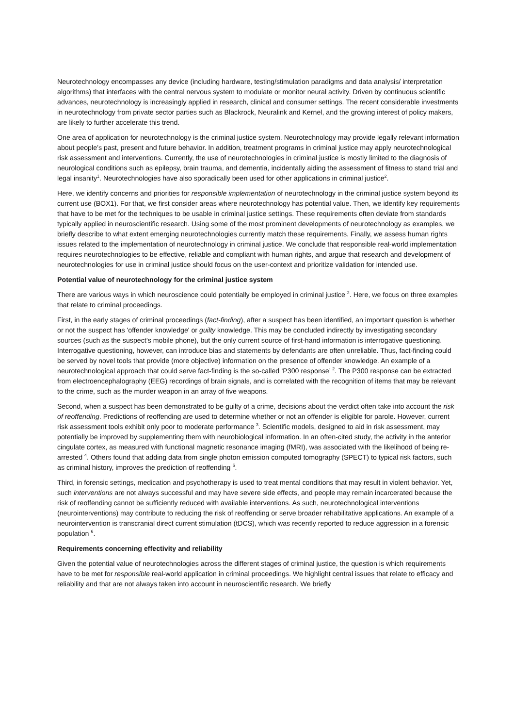Neurotechnology encompasses any device (including hardware, testing/stimulation paradigms and data analysis/ interpretation algorithms) that interfaces with the central nervous system to modulate or monitor neural activity. Driven by continuous scientific advances, neurotechnology is increasingly applied in research, clinical and consumer settings. The recent considerable investments in neurotechnology from private sector parties such as Blackrock, Neuralink and Kernel, and the growing interest of policy makers, are likely to further accelerate this trend.
One area of application for neurotechnology is the criminal justice system. Neurotechnology may provide legally relevant information about people’s past, present and future behavior. In addition, treatment programs in criminal justice may apply neurotechnological risk assessment and interventions. Currently, the use of neurotechnologies in criminal justice is mostly limited to the diagnosis of neurological conditions such as epilepsy, brain trauma, and dementia, incidentally aiding the assessment of fitness to stand trial and legal insanity<sup>1</sup>. Neurotechnologies have also sporadically been used for other applications in criminal justice<sup>2</sup>.
Here, we identify concerns and priorities for responsible implementation of neurotechnology in the criminal justice system beyond its current use (BOX1). For that, we first consider areas where neurotechnology has potential value. Then, we identify key requirements that have to be met for the techniques to be usable in criminal justice settings. These requirements often deviate from standards typically applied in neuroscientific research. Using some of the most prominent developments of neurotechnology as examples, we briefly describe to what extent emerging neurotechnologies currently match these requirements. Finally, we assess human rights issues related to the implementation of neurotechnology in criminal justice. We conclude that responsible real-world implementation requires neurotechnologies to be effective, reliable and compliant with human rights, and argue that research and development of neurotechnologies for use in criminal justice should focus on the user-context and prioritize validation for intended use.
Potential value of neurotechnology for the criminal justice system
There are various ways in which neuroscience could potentially be employed in criminal justice <sup>2</sup>. Here, we focus on three examples that relate to criminal proceedings.
First, in the early stages of criminal proceedings (fact-finding), after a suspect has been identified, an important question is whether or not the suspect has 'offender knowledge' or guilty knowledge. This may be concluded indirectly by investigating secondary sources (such as the suspect’s mobile phone), but the only current source of first-hand information is interrogative questioning. Interrogative questioning, however, can introduce bias and statements by defendants are often unreliable. Thus, fact-finding could be served by novel tools that provide (more objective) information on the presence of offender knowledge. An example of a neurotechnological approach that could serve fact-finding is the so-called ‘P300 response’ <sup>2</sup>. The P300 response can be extracted from electroencephalography (EEG) recordings of brain signals, and is correlated with the recognition of items that may be relevant to the crime, such as the murder weapon in an array of five weapons.
Second, when a suspect has been demonstrated to be guilty of a crime, decisions about the verdict often take into account the risk of reoffending. Predictions of reoffending are used to determine whether or not an offender is eligible for parole. However, current risk assessment tools exhibit only poor to moderate performance <sup>3</sup>. Scientific models, designed to aid in risk assessment, may potentially be improved by supplementing them with neurobiological information. In an often-cited study, the activity in the anterior cingulate cortex, as measured with functional magnetic resonance imaging (fMRI), was associated with the likelihood of being re-arrested <sup>4</sup>. Others found that adding data from single photon emission computed tomography (SPECT) to typical risk factors, such as criminal history, improves the prediction of reoffending <sup>5</sup>.
Third, in forensic settings, medication and psychotherapy is used to treat mental conditions that may result in violent behavior. Yet, such interventions are not always successful and may have severe side effects, and people may remain incarcerated because the risk of reoffending cannot be sufficiently reduced with available interventions. As such, neurotechnological interventions (neurointerventions) may contribute to reducing the risk of reoffending or serve broader rehabilitative applications. An example of a neurointervention is transcranial direct current stimulation (tDCS), which was recently reported to reduce aggression in a forensic population <sup>6</sup>.
Requirements concerning effectivity and reliability
Given the potential value of neurotechnologies across the different stages of criminal justice, the question is which requirements have to be met for responsible real-world application in criminal proceedings. We highlight central issues that relate to efficacy and reliability and that are not always taken into account in neuroscientific research. We briefly